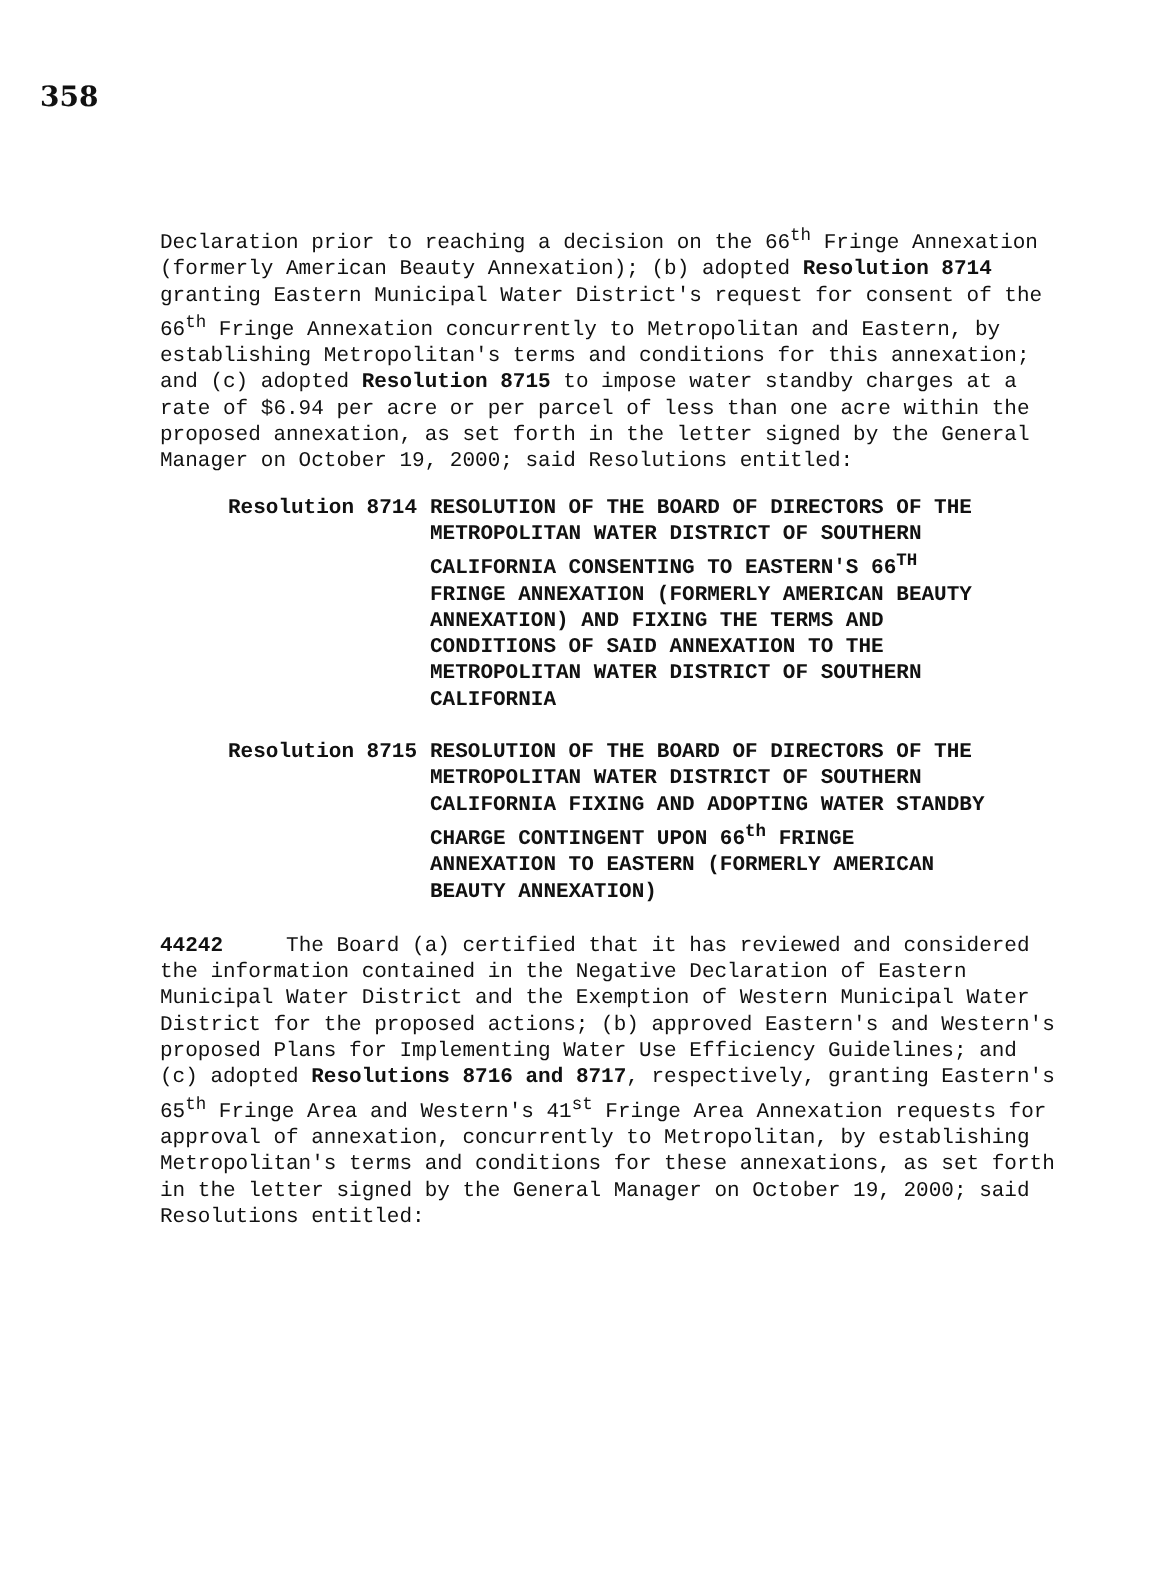358
Declaration prior to reaching a decision on the 66<sup>th</sup> Fringe Annexation (formerly American Beauty Annexation); (b) adopted Resolution 8714 granting Eastern Municipal Water District's request for consent of the 66<sup>th</sup> Fringe Annexation concurrently to Metropolitan and Eastern, by establishing Metropolitan's terms and conditions for this annexation; and (c) adopted Resolution 8715 to impose water standby charges at a rate of $6.94 per acre or per parcel of less than one acre within the proposed annexation, as set forth in the letter signed by the General Manager on October 19, 2000; said Resolutions entitled:
Resolution 8714 RESOLUTION OF THE BOARD OF DIRECTORS OF THE METROPOLITAN WATER DISTRICT OF SOUTHERN CALIFORNIA CONSENTING TO EASTERN'S 66<sup>TH</sup> FRINGE ANNEXATION (FORMERLY AMERICAN BEAUTY ANNEXATION) AND FIXING THE TERMS AND CONDITIONS OF SAID ANNEXATION TO THE METROPOLITAN WATER DISTRICT OF SOUTHERN CALIFORNIA
Resolution 8715 RESOLUTION OF THE BOARD OF DIRECTORS OF THE METROPOLITAN WATER DISTRICT OF SOUTHERN CALIFORNIA FIXING AND ADOPTING WATER STANDBY CHARGE CONTINGENT UPON 66<sup>th</sup> FRINGE ANNEXATION TO EASTERN (FORMERLY AMERICAN BEAUTY ANNEXATION)
44242 The Board (a) certified that it has reviewed and considered the information contained in the Negative Declaration of Eastern Municipal Water District and the Exemption of Western Municipal Water District for the proposed actions; (b) approved Eastern's and Western's proposed Plans for Implementing Water Use Efficiency Guidelines; and (c) adopted Resolutions 8716 and 8717, respectively, granting Eastern's 65<sup>th</sup> Fringe Area and Western's 41<sup>st</sup> Fringe Area Annexation requests for approval of annexation, concurrently to Metropolitan, by establishing Metropolitan's terms and conditions for these annexations, as set forth in the letter signed by the General Manager on October 19, 2000; said Resolutions entitled: